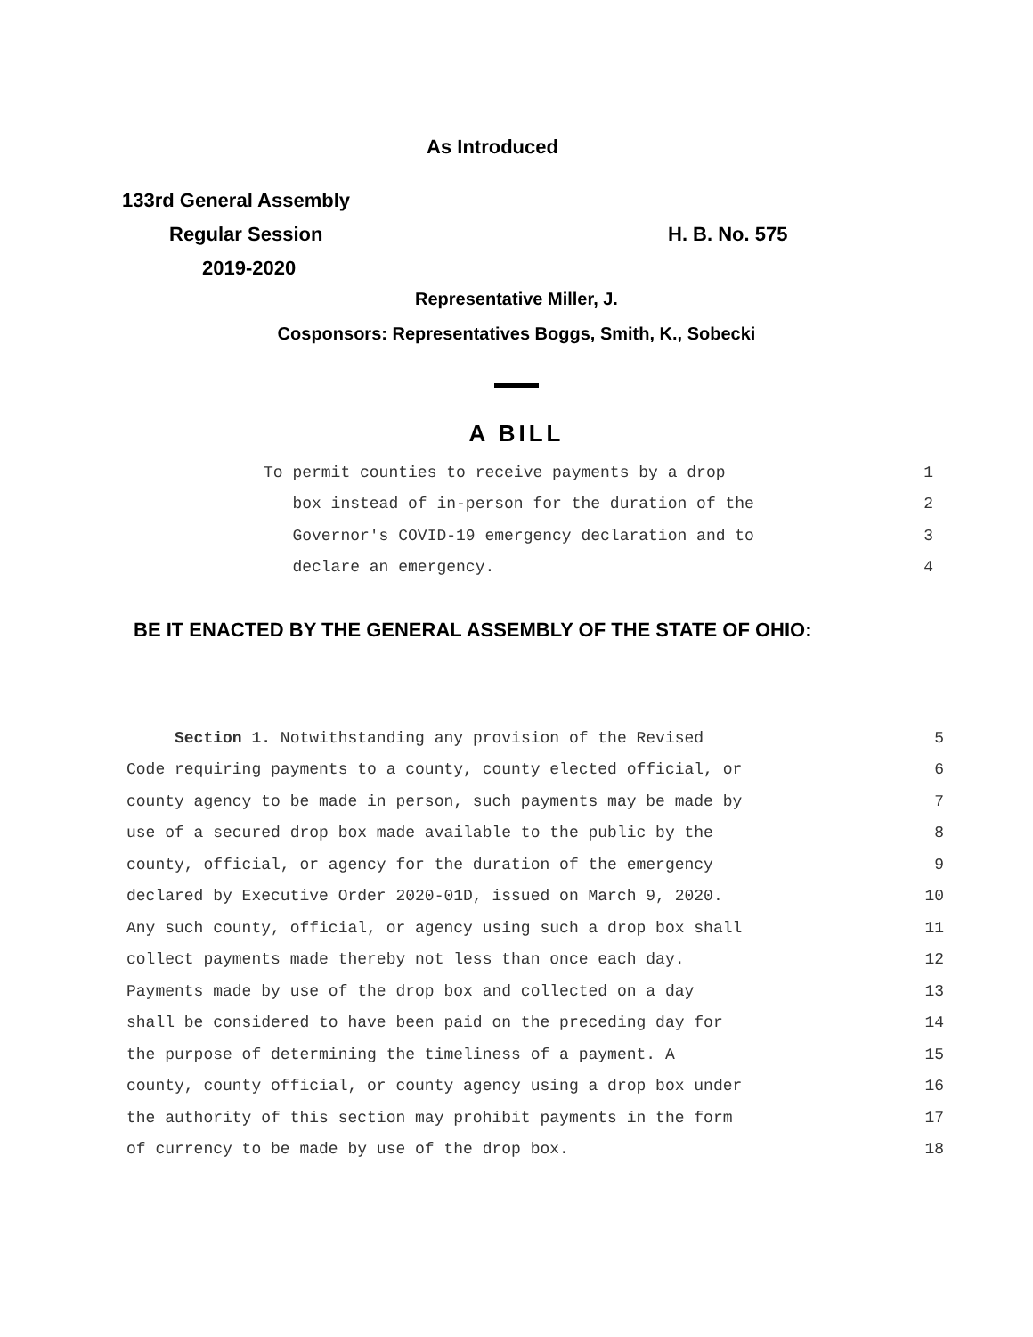As Introduced
133rd General Assembly
Regular Session H. B. No. 575
2019-2020
Representative Miller, J.
Cosponsors: Representatives Boggs, Smith, K., Sobecki
A BILL
To permit counties to receive payments by a drop 1
box instead of in-person for the duration of the 2
Governor's COVID-19 emergency declaration and to 3
declare an emergency. 4
BE IT ENACTED BY THE GENERAL ASSEMBLY OF THE STATE OF OHIO:
Section 1. Notwithstanding any provision of the Revised 5
Code requiring payments to a county, county elected official, or 6
county agency to be made in person, such payments may be made by 7
use of a secured drop box made available to the public by the 8
county, official, or agency for the duration of the emergency 9
declared by Executive Order 2020-01D, issued on March 9, 2020. 10
Any such county, official, or agency using such a drop box shall 11
collect payments made thereby not less than once each day. 12
Payments made by use of the drop box and collected on a day 13
shall be considered to have been paid on the preceding day for 14
the purpose of determining the timeliness of a payment. A 15
county, county official, or county agency using a drop box under 16
the authority of this section may prohibit payments in the form 17
of currency to be made by use of the drop box. 18